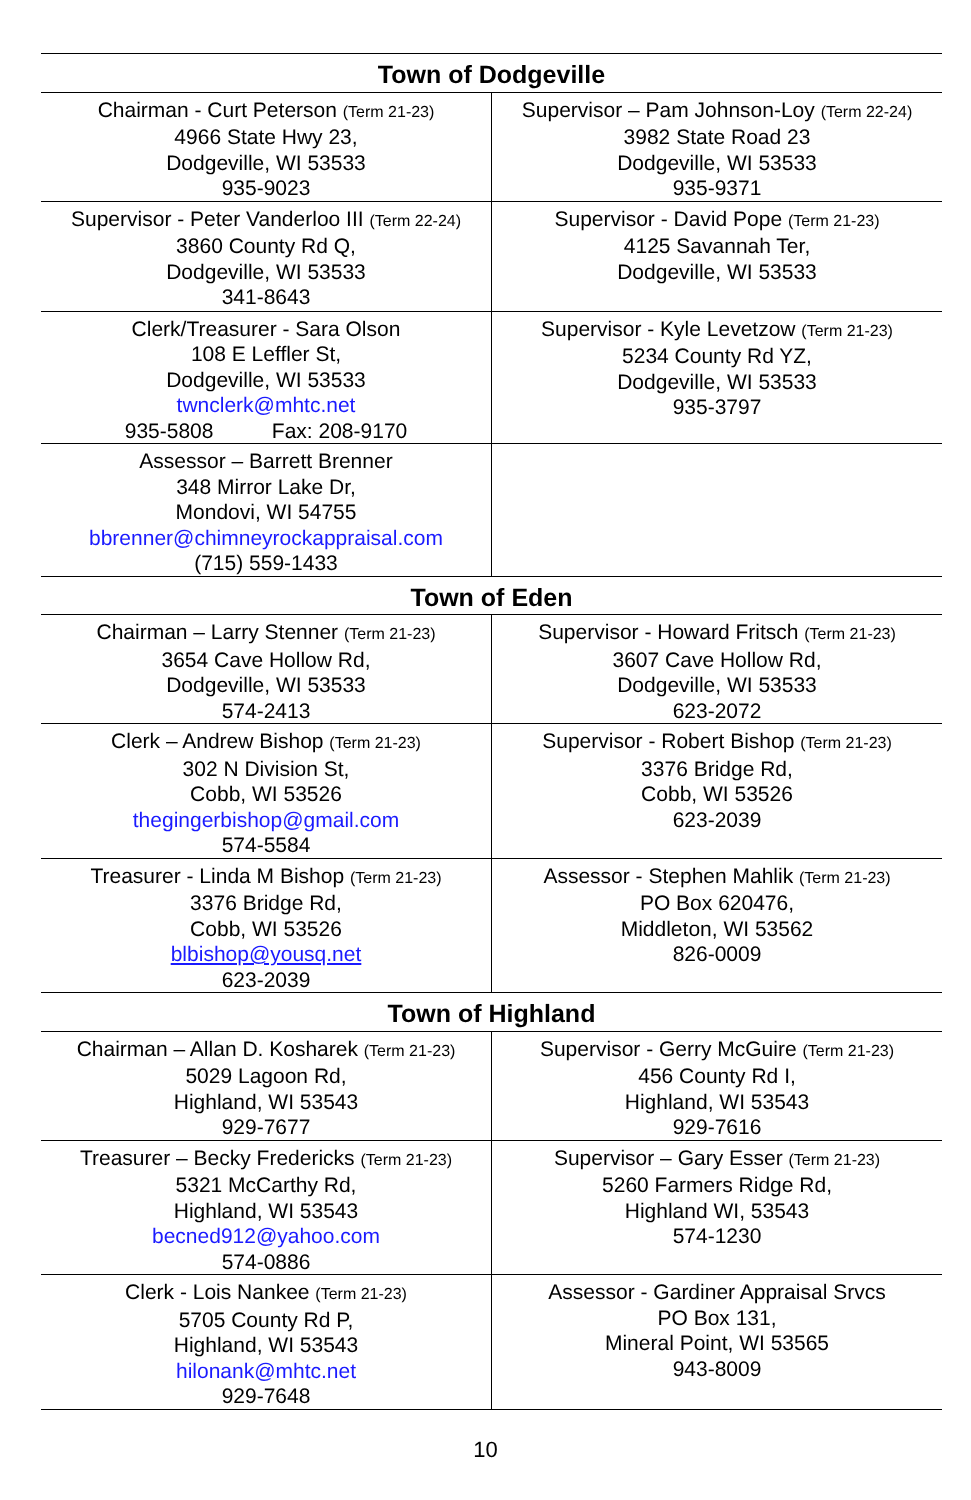| Town of Dodgeville | |
| --- | --- |
| Chairman - Curt Peterson (Term 21-23) 4966 State Hwy 23, Dodgeville, WI 53533 935-9023 | Supervisor – Pam Johnson-Loy (Term 22-24) 3982 State Road 23 Dodgeville, WI 53533 935-9371 |
| Supervisor - Peter Vanderloo III (Term 22-24) 3860 County Rd Q, Dodgeville, WI 53533 341-8643 | Supervisor - David Pope (Term 21-23) 4125 Savannah Ter, Dodgeville, WI 53533 |
| Clerk/Treasurer - Sara Olson 108 E Leffler St, Dodgeville, WI 53533 twnclerk@mhtc.net 935-5808 Fax: 208-9170 | Supervisor - Kyle Levetzow (Term 21-23) 5234 County Rd YZ, Dodgeville, WI 53533 935-3797 |
| Assessor – Barrett Brenner 348 Mirror Lake Dr, Mondovi, WI 54755 bbrenner@chimneyrockappraisal.com (715) 559-1433 | |
| Town of Eden | |
| Chairman – Larry Stenner (Term 21-23) 3654 Cave Hollow Rd, Dodgeville, WI 53533 574-2413 | Supervisor - Howard Fritsch (Term 21-23) 3607 Cave Hollow Rd, Dodgeville, WI 53533 623-2072 |
| Clerk – Andrew Bishop (Term 21-23) 302 N Division St, Cobb, WI 53526 thegingerbishop@gmail.com 574-5584 | Supervisor - Robert Bishop (Term 21-23) 3376 Bridge Rd, Cobb, WI 53526 623-2039 |
| Treasurer - Linda M Bishop (Term 21-23) 3376 Bridge Rd, Cobb, WI 53526 blbishop@yousq.net 623-2039 | Assessor - Stephen Mahlik (Term 21-23) PO Box 620476, Middleton, WI 53562 826-0009 |
| Town of Highland | |
| Chairman – Allan D. Kosharek (Term 21-23) 5029 Lagoon Rd, Highland, WI 53543 929-7677 | Supervisor - Gerry McGuire (Term 21-23) 456 County Rd I, Highland, WI 53543 929-7616 |
| Treasurer – Becky Fredericks (Term 21-23) 5321 McCarthy Rd, Highland, WI 53543 becned912@yahoo.com 574-0886 | Supervisor – Gary Esser (Term 21-23) 5260 Farmers Ridge Rd, Highland WI, 53543 574-1230 |
| Clerk - Lois Nankee (Term 21-23) 5705 County Rd P, Highland, WI 53543 hilonank@mhtc.net 929-7648 | Assessor - Gardiner Appraisal Srvcs PO Box 131, Mineral Point, WI 53565 943-8009 |
10